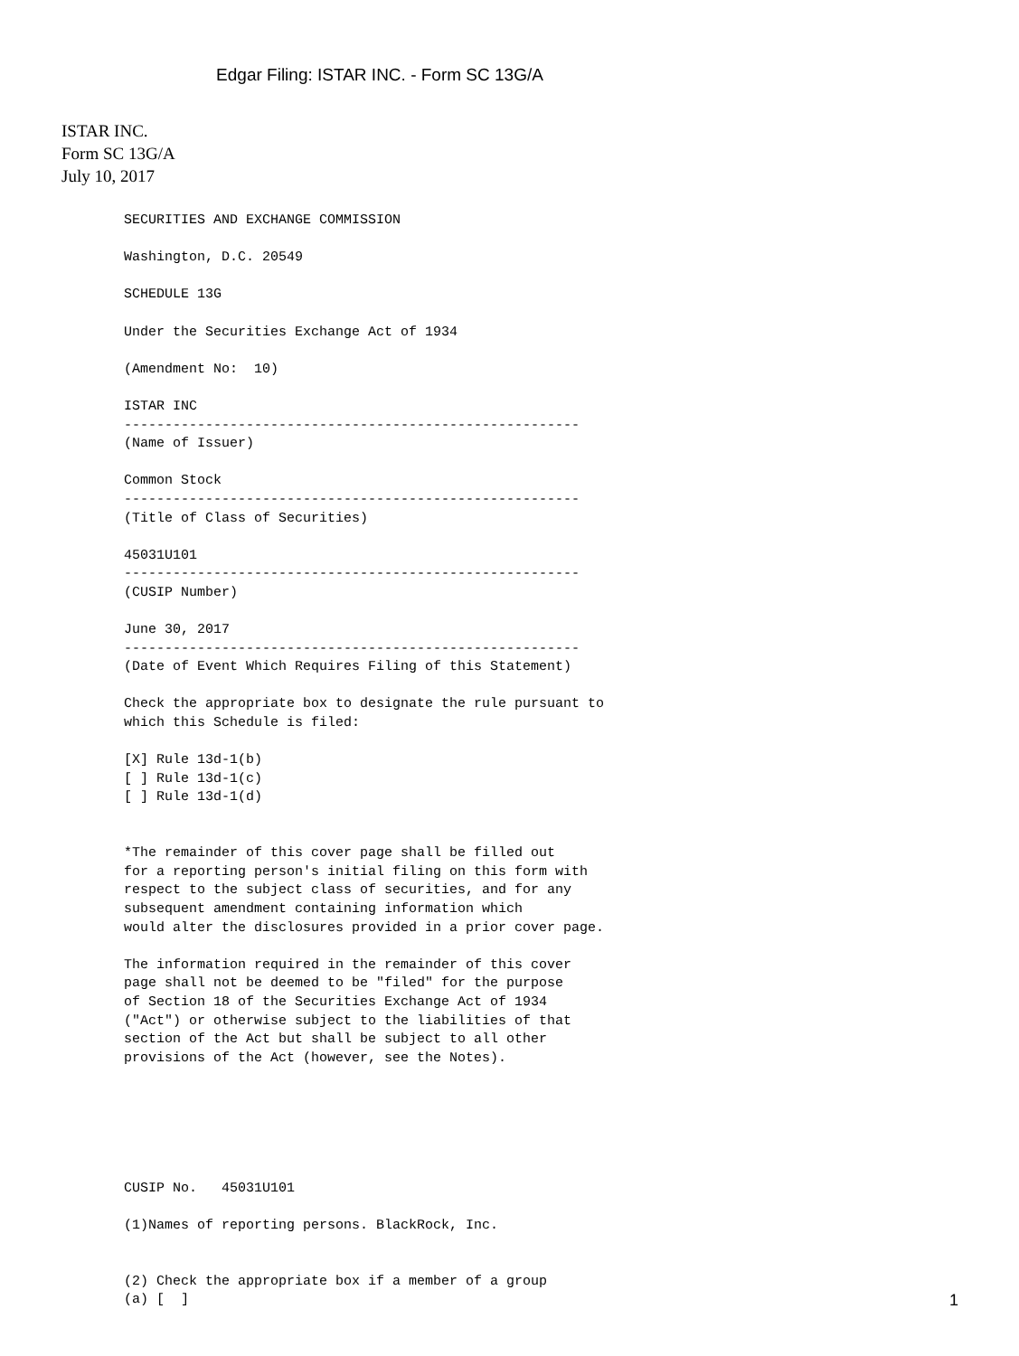Edgar Filing: ISTAR INC. - Form SC 13G/A
ISTAR INC.
Form SC 13G/A
July 10, 2017
SECURITIES AND EXCHANGE COMMISSION

Washington, D.C. 20549

SCHEDULE 13G

Under the Securities Exchange Act of 1934

(Amendment No:  10)

ISTAR INC
--------------------------------------------------------
(Name of Issuer)

Common Stock
--------------------------------------------------------
(Title of Class of Securities)

45031U101
--------------------------------------------------------
(CUSIP Number)

June 30, 2017
--------------------------------------------------------
(Date of Event Which Requires Filing of this Statement)

Check the appropriate box to designate the rule pursuant to
which this Schedule is filed:

[X] Rule 13d-1(b)
[ ] Rule 13d-1(c)
[ ] Rule 13d-1(d)


*The remainder of this cover page shall be filled out
for a reporting person's initial filing on this form with
respect to the subject class of securities, and for any
subsequent amendment containing information which
would alter the disclosures provided in a prior cover page.

The information required in the remainder of this cover
page shall not be deemed to be "filed" for the purpose
of Section 18 of the Securities Exchange Act of 1934
("Act") or otherwise subject to the liabilities of that
section of the Act but shall be subject to all other
provisions of the Act (however, see the Notes).






CUSIP No.   45031U101

(1)Names of reporting persons. BlackRock, Inc.


(2) Check the appropriate box if a member of a group
(a) [  ]
1